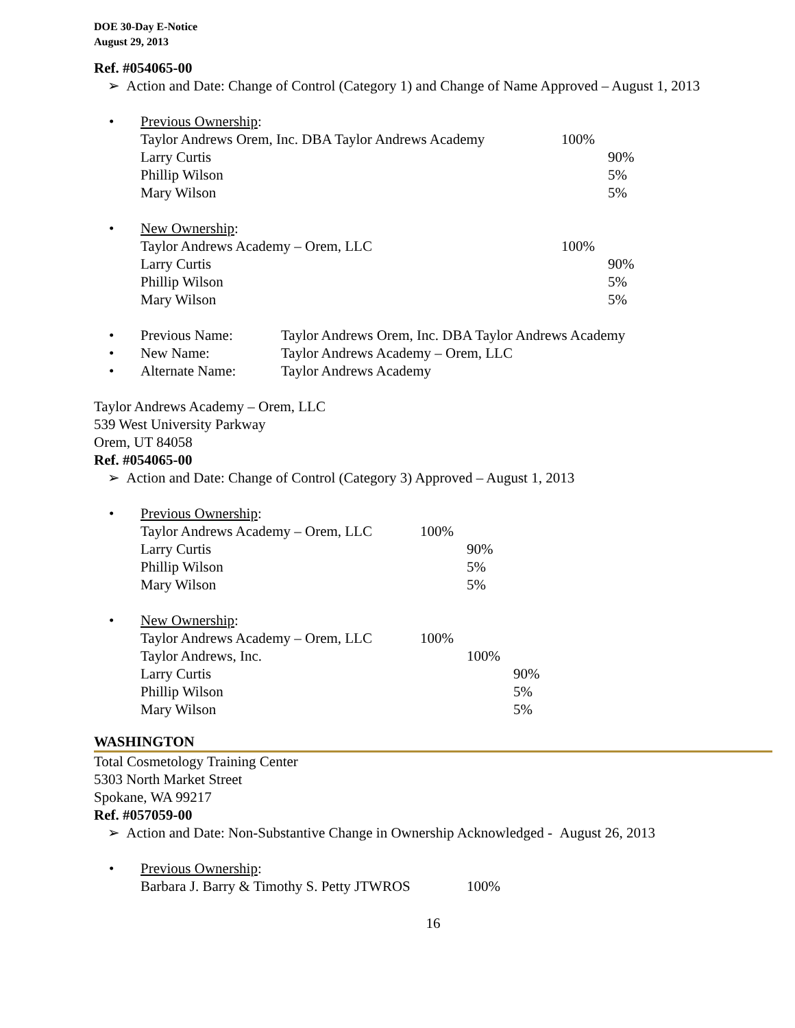DOE 30-Day E-Notice
August 29, 2013
Ref. #054065-00
➢ Action and Date: Change of Control (Category 1) and Change of Name Approved – August 1, 2013
• Previous Ownership:
| Taylor Andrews Orem, Inc. DBA Taylor Andrews Academy | 100% | |
| Larry Curtis | | 90% |
| Phillip Wilson | | 5% |
| Mary Wilson | | 5% |
• New Ownership:
| Taylor Andrews Academy – Orem, LLC | 100% | |
| Larry Curtis | | 90% |
| Phillip Wilson | | 5% |
| Mary Wilson | | 5% |
• Previous Name: Taylor Andrews Orem, Inc. DBA Taylor Andrews Academy
• New Name: Taylor Andrews Academy – Orem, LLC
• Alternate Name: Taylor Andrews Academy
Taylor Andrews Academy – Orem, LLC
539 West University Parkway
Orem, UT 84058
Ref. #054065-00
➢ Action and Date: Change of Control (Category 3) Approved – August 1, 2013
• Previous Ownership:
| Taylor Andrews Academy – Orem, LLC | 100% | |
| Larry Curtis | | 90% |
| Phillip Wilson | | 5% |
| Mary Wilson | | 5% |
• New Ownership:
| Taylor Andrews Academy – Orem, LLC | 100% | | |
| Taylor Andrews, Inc. | | 100% | |
| Larry Curtis | | | 90% |
| Phillip Wilson | | | 5% |
| Mary Wilson | | | 5% |
WASHINGTON
Total Cosmetology Training Center
5303 North Market Street
Spokane, WA 99217
Ref. #057059-00
➢ Action and Date: Non-Substantive Change in Ownership Acknowledged - August 26, 2013
• Previous Ownership:
| Barbara J. Barry & Timothy S. Petty JTWROS | 100% |
16